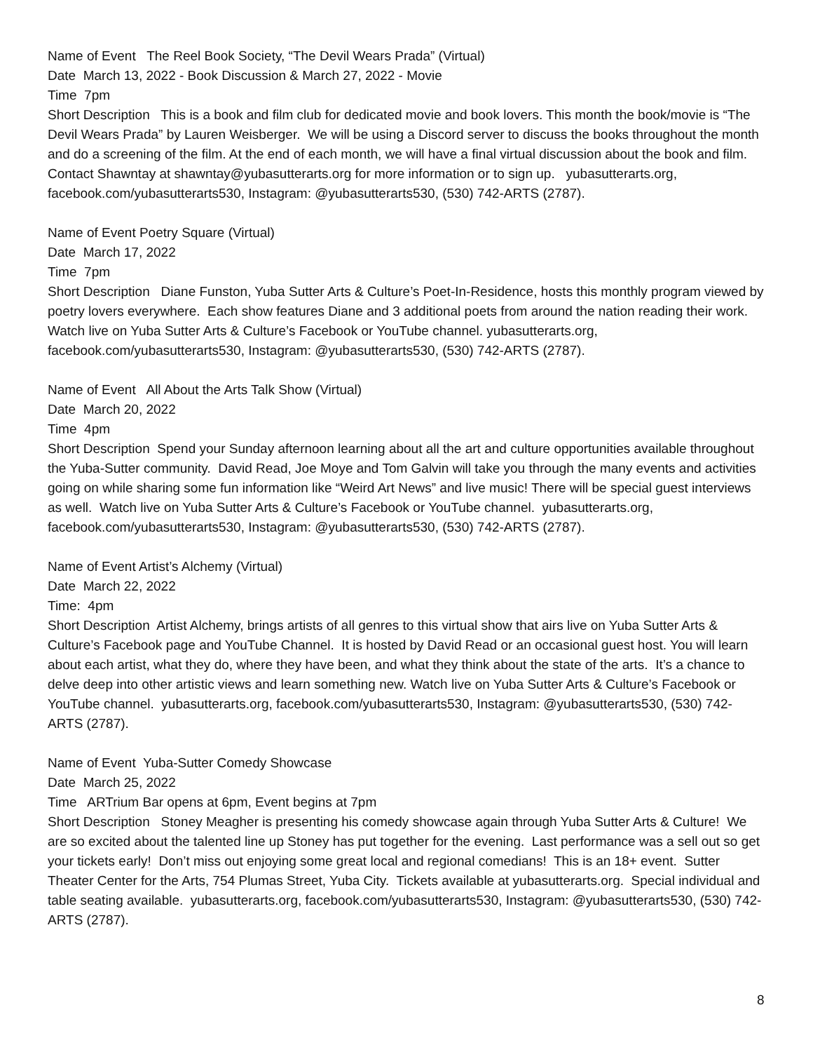Name of Event The Reel Book Society, “The Devil Wears Prada” (Virtual)
Date March 13, 2022 - Book Discussion & March 27, 2022 - Movie
Time 7pm
Short Description This is a book and film club for dedicated movie and book lovers. This month the book/movie is “The Devil Wears Prada” by Lauren Weisberger. We will be using a Discord server to discuss the books throughout the month and do a screening of the film. At the end of each month, we will have a final virtual discussion about the book and film. Contact Shawntay at shawntay@yubasutterarts.org for more information or to sign up. yubasutterarts.org, facebook.com/yubasutterarts530, Instagram: @yubasutterarts530, (530) 742-ARTS (2787).
Name of Event Poetry Square (Virtual)
Date March 17, 2022
Time 7pm
Short Description Diane Funston, Yuba Sutter Arts & Culture’s Poet-In-Residence, hosts this monthly program viewed by poetry lovers everywhere. Each show features Diane and 3 additional poets from around the nation reading their work. Watch live on Yuba Sutter Arts & Culture’s Facebook or YouTube channel. yubasutterarts.org, facebook.com/yubasutterarts530, Instagram: @yubasutterarts530, (530) 742-ARTS (2787).
Name of Event All About the Arts Talk Show (Virtual)
Date March 20, 2022
Time 4pm
Short Description Spend your Sunday afternoon learning about all the art and culture opportunities available throughout the Yuba-Sutter community. David Read, Joe Moye and Tom Galvin will take you through the many events and activities going on while sharing some fun information like “Weird Art News” and live music! There will be special guest interviews as well. Watch live on Yuba Sutter Arts & Culture’s Facebook or YouTube channel. yubasutterarts.org, facebook.com/yubasutterarts530, Instagram: @yubasutterarts530, (530) 742-ARTS (2787).
Name of Event Artist’s Alchemy (Virtual)
Date March 22, 2022
Time: 4pm
Short Description Artist Alchemy, brings artists of all genres to this virtual show that airs live on Yuba Sutter Arts & Culture’s Facebook page and YouTube Channel. It is hosted by David Read or an occasional guest host. You will learn about each artist, what they do, where they have been, and what they think about the state of the arts. It’s a chance to delve deep into other artistic views and learn something new. Watch live on Yuba Sutter Arts & Culture’s Facebook or YouTube channel. yubasutterarts.org, facebook.com/yubasutterarts530, Instagram: @yubasutterarts530, (530) 742-ARTS (2787).
Name of Event Yuba-Sutter Comedy Showcase
Date March 25, 2022
Time ARTrium Bar opens at 6pm, Event begins at 7pm
Short Description Stoney Meagher is presenting his comedy showcase again through Yuba Sutter Arts & Culture! We are so excited about the talented line up Stoney has put together for the evening. Last performance was a sell out so get your tickets early! Don’t miss out enjoying some great local and regional comedians! This is an 18+ event. Sutter Theater Center for the Arts, 754 Plumas Street, Yuba City. Tickets available at yubasutterarts.org. Special individual and table seating available. yubasutterarts.org, facebook.com/yubasutterarts530, Instagram: @yubasutterarts530, (530) 742-ARTS (2787).
8